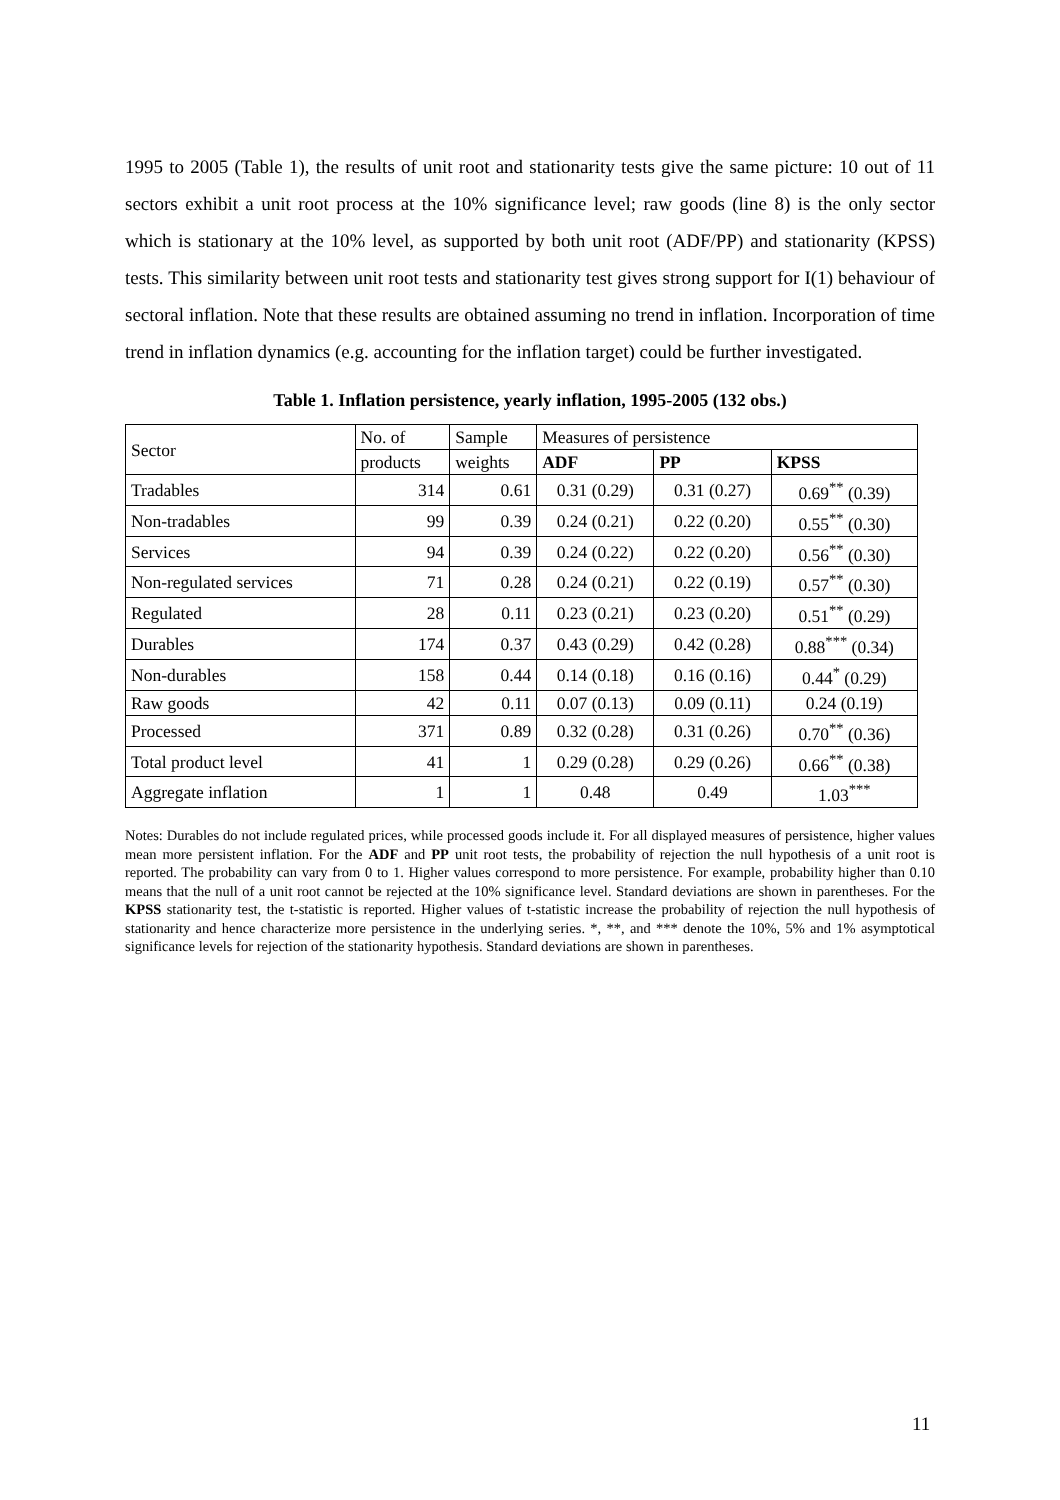1995 to 2005 (Table 1), the results of unit root and stationarity tests give the same picture: 10 out of 11 sectors exhibit a unit root process at the 10% significance level; raw goods (line 8) is the only sector which is stationary at the 10% level, as supported by both unit root (ADF/PP) and stationarity (KPSS) tests. This similarity between unit root tests and stationarity test gives strong support for I(1) behaviour of sectoral inflation. Note that these results are obtained assuming no trend in inflation. Incorporation of time trend in inflation dynamics (e.g. accounting for the inflation target) could be further investigated.
Table 1. Inflation persistence, yearly inflation, 1995-2005 (132 obs.)
| Sector | No. of | Sample | Measures of persistence | | |
| --- | --- | --- | --- | --- | --- |
| | products | weights | ADF | PP | KPSS |
| Tradables | 314 | 0.61 | 0.31 (0.29) | 0.31 (0.27) | 0.69<sup>**</sup> (0.39) |
| Non-tradables | 99 | 0.39 | 0.24 (0.21) | 0.22 (0.20) | 0.55<sup>**</sup> (0.30) |
| Services | 94 | 0.39 | 0.24 (0.22) | 0.22 (0.20) | 0.56<sup>**</sup> (0.30) |
| Non-regulated services | 71 | 0.28 | 0.24 (0.21) | 0.22 (0.19) | 0.57<sup>**</sup> (0.30) |
| Regulated | 28 | 0.11 | 0.23 (0.21) | 0.23 (0.20) | 0.51<sup>**</sup> (0.29) |
| Durables | 174 | 0.37 | 0.43 (0.29) | 0.42 (0.28) | 0.88<sup>***</sup> (0.34) |
| Non-durables | 158 | 0.44 | 0.14 (0.18) | 0.16 (0.16) | 0.44<sup>*</sup> (0.29) |
| Raw goods | 42 | 0.11 | 0.07 (0.13) | 0.09 (0.11) | 0.24 (0.19) |
| Processed | 371 | 0.89 | 0.32 (0.28) | 0.31 (0.26) | 0.70<sup>**</sup> (0.36) |
| Total product level | 41 | 1 | 0.29 (0.28) | 0.29 (0.26) | 0.66<sup>**</sup> (0.38) |
| Aggregate inflation | 1 | 1 | 0.48 | 0.49 | 1.03<sup>***</sup> |
Notes: Durables do not include regulated prices, while processed goods include it. For all displayed measures of persistence, higher values mean more persistent inflation. For the ADF and PP unit root tests, the probability of rejection the null hypothesis of a unit root is reported. The probability can vary from 0 to 1. Higher values correspond to more persistence. For example, probability higher than 0.10 means that the null of a unit root cannot be rejected at the 10% significance level. Standard deviations are shown in parentheses. For the KPSS stationarity test, the t-statistic is reported. Higher values of t-statistic increase the probability of rejection the null hypothesis of stationarity and hence characterize more persistence in the underlying series. *, **, and *** denote the 10%, 5% and 1% asymptotical significance levels for rejection of the stationarity hypothesis. Standard deviations are shown in parentheses.
11